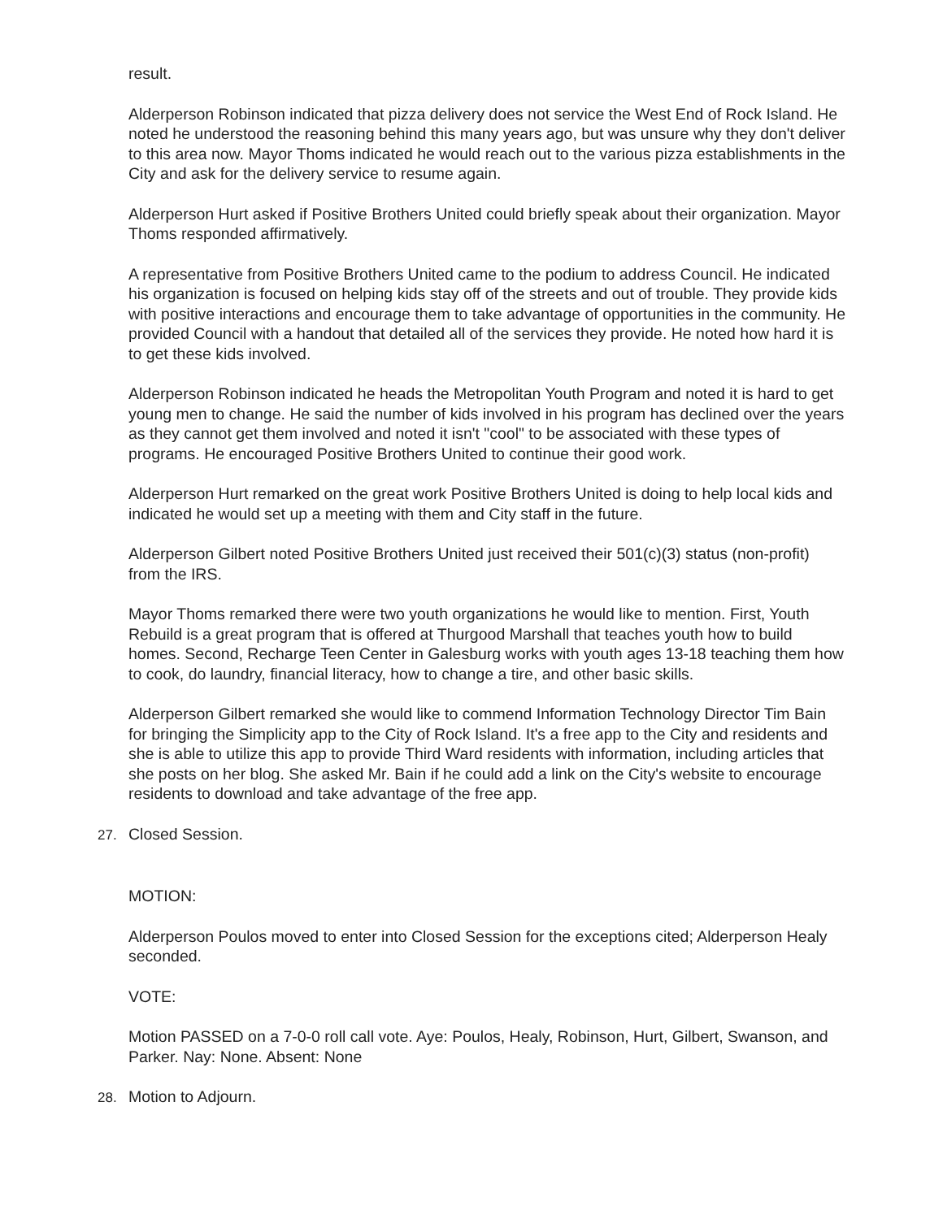result.
Alderperson Robinson indicated that pizza delivery does not service the West End of Rock Island. He noted he understood the reasoning behind this many years ago, but was unsure why they don't deliver to this area now. Mayor Thoms indicated he would reach out to the various pizza establishments in the City and ask for the delivery service to resume again.
Alderperson Hurt asked if Positive Brothers United could briefly speak about their organization. Mayor Thoms responded affirmatively.
A representative from Positive Brothers United came to the podium to address Council. He indicated his organization is focused on helping kids stay off of the streets and out of trouble. They provide kids with positive interactions and encourage them to take advantage of opportunities in the community. He provided Council with a handout that detailed all of the services they provide. He noted how hard it is to get these kids involved.
Alderperson Robinson indicated he heads the Metropolitan Youth Program and noted it is hard to get young men to change. He said the number of kids involved in his program has declined over the years as they cannot get them involved and noted it isn't "cool" to be associated with these types of programs. He encouraged Positive Brothers United to continue their good work.
Alderperson Hurt remarked on the great work Positive Brothers United is doing to help local kids and indicated he would set up a meeting with them and City staff in the future.
Alderperson Gilbert noted Positive Brothers United just received their 501(c)(3) status (non-profit) from the IRS.
Mayor Thoms remarked there were two youth organizations he would like to mention. First, Youth Rebuild is a great program that is offered at Thurgood Marshall that teaches youth how to build homes. Second, Recharge Teen Center in Galesburg works with youth ages 13-18 teaching them how to cook, do laundry, financial literacy, how to change a tire, and other basic skills.
Alderperson Gilbert remarked she would like to commend Information Technology Director Tim Bain for bringing the Simplicity app to the City of Rock Island. It's a free app to the City and residents and she is able to utilize this app to provide Third Ward residents with information, including articles that she posts on her blog. She asked Mr. Bain if he could add a link on the City's website to encourage residents to download and take advantage of the free app.
27. Closed Session.
MOTION:
Alderperson Poulos moved to enter into Closed Session for the exceptions cited; Alderperson Healy seconded.
VOTE:
Motion PASSED on a 7-0-0 roll call vote. Aye: Poulos, Healy, Robinson, Hurt, Gilbert, Swanson, and Parker. Nay: None. Absent: None
28. Motion to Adjourn.